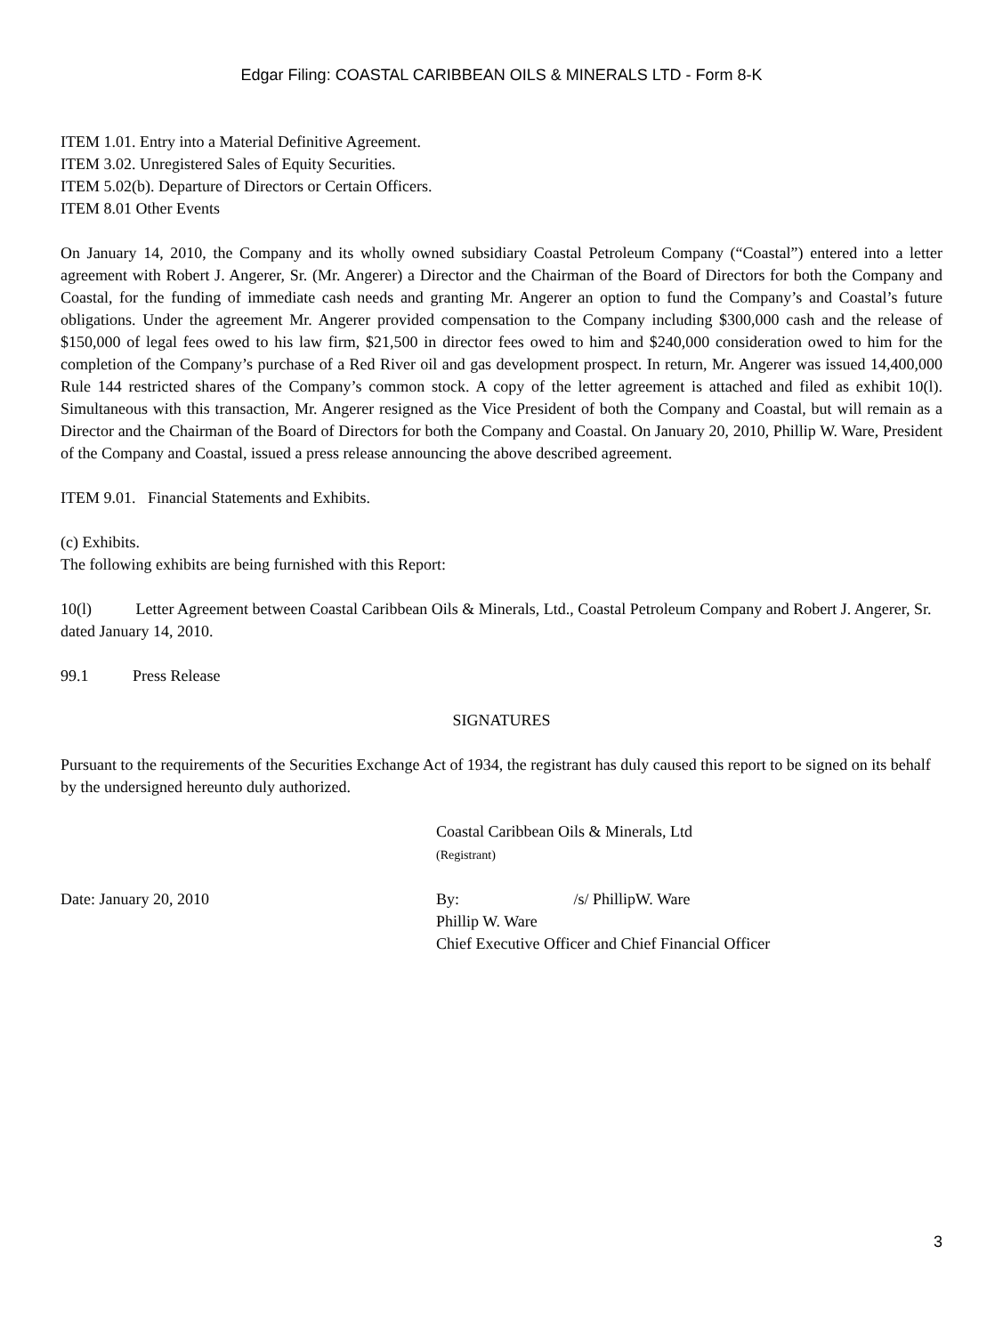Edgar Filing: COASTAL CARIBBEAN OILS & MINERALS LTD - Form 8-K
ITEM 1.01. Entry into a Material Definitive Agreement.
ITEM 3.02. Unregistered Sales of Equity Securities.
ITEM 5.02(b). Departure of Directors or Certain Officers.
ITEM 8.01 Other Events
On January 14, 2010, the Company and its wholly owned subsidiary Coastal Petroleum Company (“Coastal”) entered into a letter agreement with Robert J. Angerer, Sr. (Mr. Angerer) a Director and the Chairman of the Board of Directors for both the Company and Coastal, for the funding of immediate cash needs and granting Mr. Angerer an option to fund the Company’s and Coastal’s future obligations. Under the agreement Mr. Angerer provided compensation to the Company including $300,000 cash and the release of $150,000 of legal fees owed to his law firm, $21,500 in director fees owed to him and $240,000 consideration owed to him for the completion of the Company’s purchase of a Red River oil and gas development prospect. In return, Mr. Angerer was issued 14,400,000 Rule 144 restricted shares of the Company’s common stock. A copy of the letter agreement is attached and filed as exhibit 10(l). Simultaneous with this transaction, Mr. Angerer resigned as the Vice President of both the Company and Coastal, but will remain as a Director and the Chairman of the Board of Directors for both the Company and Coastal. On January 20, 2010, Phillip W. Ware, President of the Company and Coastal, issued a press release announcing the above described agreement.
ITEM 9.01. Financial Statements and Exhibits.
(c) Exhibits.
The following exhibits are being furnished with this Report:
10(l) Letter Agreement between Coastal Caribbean Oils & Minerals, Ltd., Coastal Petroleum Company and Robert J. Angerer, Sr. dated January 14, 2010.
99.1 Press Release
SIGNATURES
Pursuant to the requirements of the Securities Exchange Act of 1934, the registrant has duly caused this report to be signed on its behalf by the undersigned hereunto duly authorized.
Coastal Caribbean Oils & Minerals, Ltd
(Registrant)
Date: January 20, 2010 By: /s/ PhillipW. Ware
Phillip W. Ware
Chief Executive Officer and Chief Financial Officer
3